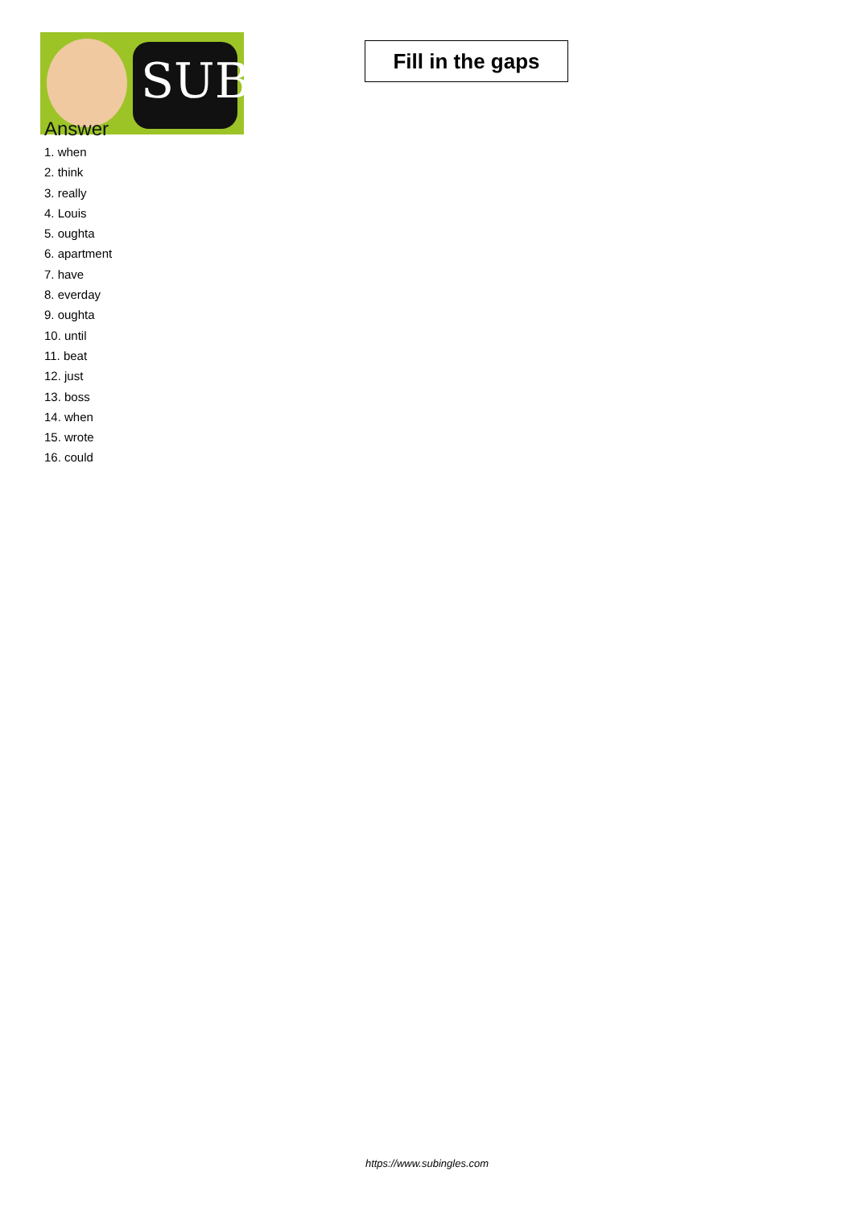SUB
Fill in the gaps
Answer
1. when
2. think
3. really
4. Louis
5. oughta
6. apartment
7. have
8. everday
9. oughta
10. until
11. beat
12. just
13. boss
14. when
15. wrote
16. could
https://www.subingles.com